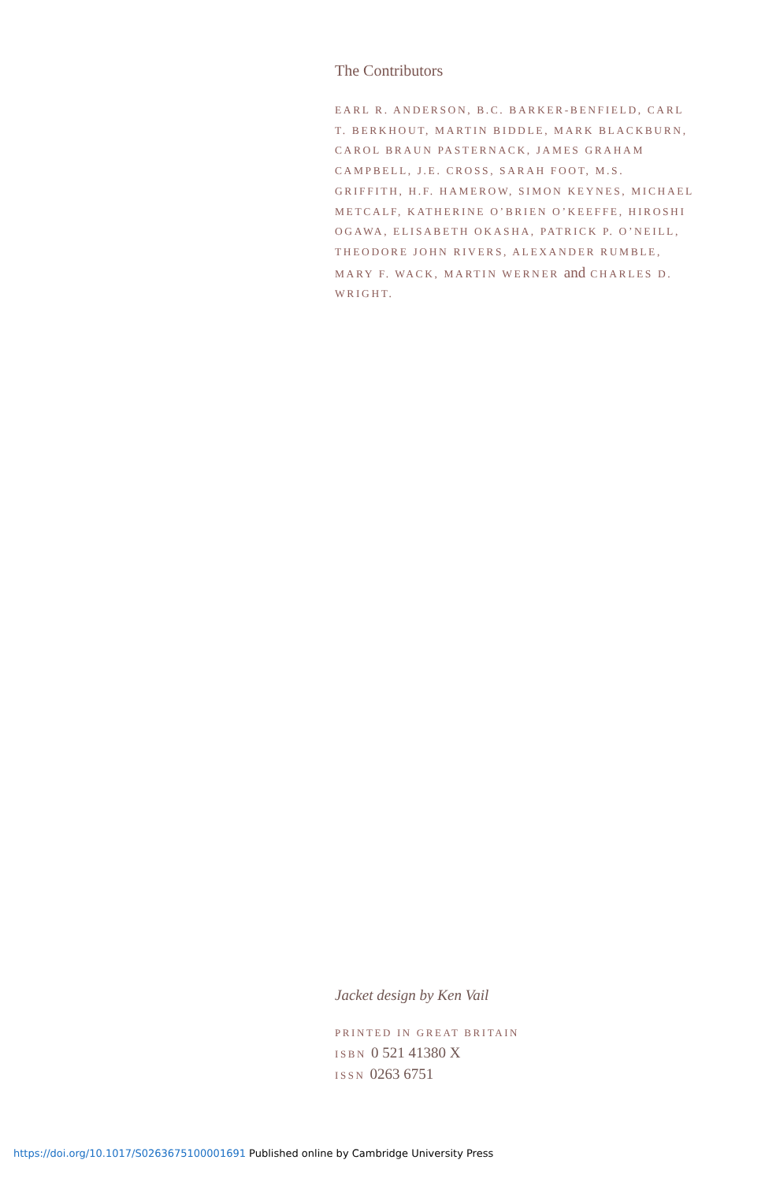The Contributors
EARL R. ANDERSON, B.C. BARKER-BENFIELD, CARL T. BERKHOUT, MARTIN BIDDLE, MARK BLACKBURN, CAROL BRAUN PASTERNACK, JAMES GRAHAM CAMPBELL, J.E. CROSS, SARAH FOOT, M.S. GRIFFITH, H.F. HAMEROW, SIMON KEYNES, MICHAEL METCALF, KATHERINE O’BRIEN O’KEEFFE, HIROSHI OGAWA, ELISABETH OKASHA, PATRICK P. O’NEILL, THEODORE JOHN RIVERS, ALEXANDER RUMBLE, MARY F. WACK, MARTIN WERNER and CHARLES D. WRIGHT.
Jacket design by Ken Vail
PRINTED IN GREAT BRITAIN
ISBN 0 521 41380 X
ISSN 0263 6751
https://doi.org/10.1017/S0263675100001691 Published online by Cambridge University Press